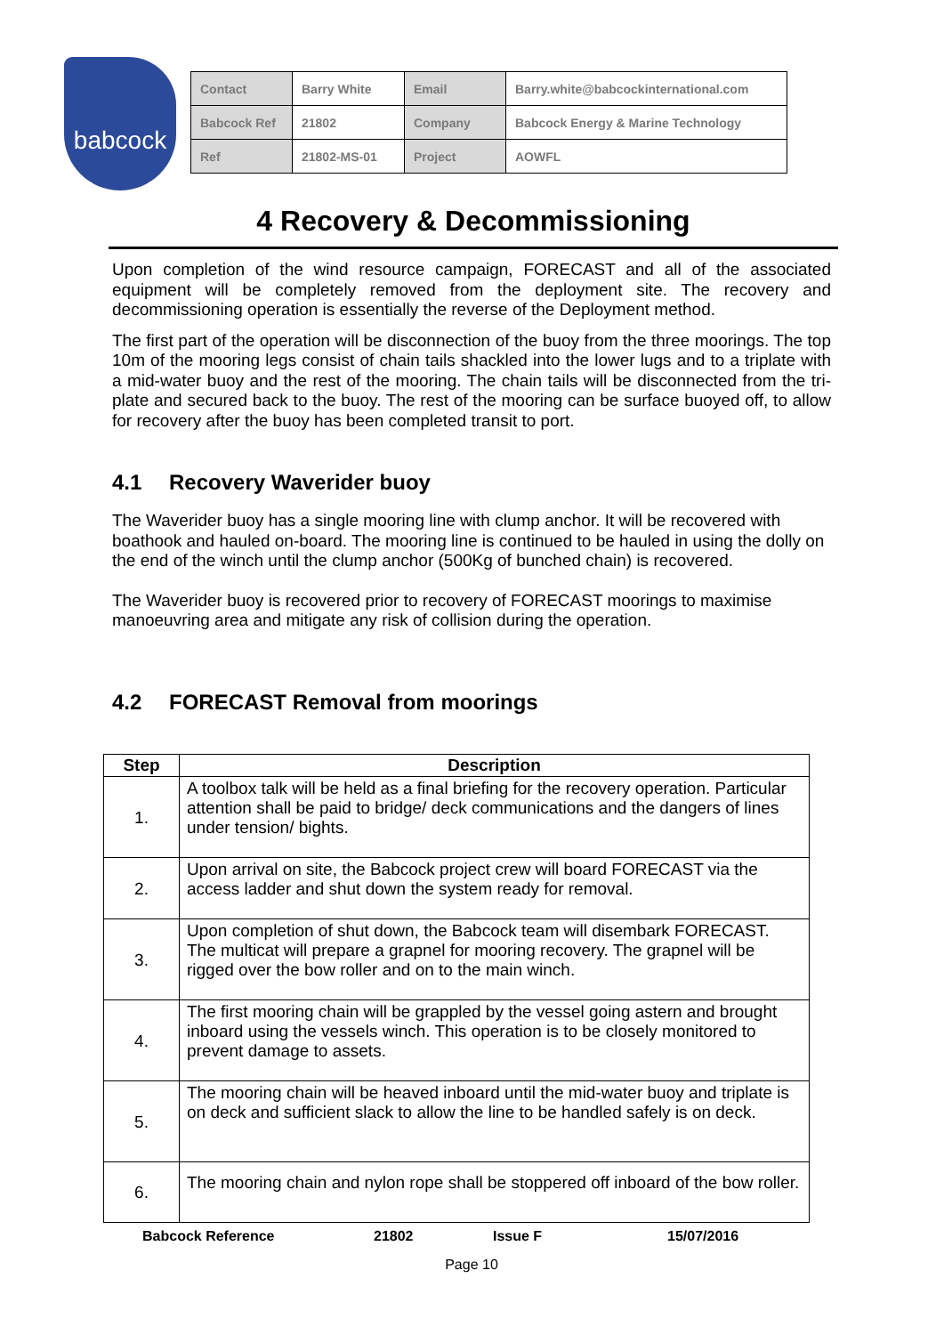babcock
| Contact | Barry White | Email | Barry.white@babcockinternational.com |
| Babcock Ref | 21802 | Company | Babcock Energy & Marine Technology |
| Ref | 21802-MS-01 | Project | AOWFL |
4 Recovery & Decommissioning
Upon completion of the wind resource campaign, FORECAST and all of the associated equipment will be completely removed from the deployment site. The recovery and decommissioning operation is essentially the reverse of the Deployment method.
The first part of the operation will be disconnection of the buoy from the three moorings. The top 10m of the mooring legs consist of chain tails shackled into the lower lugs and to a triplate with a mid-water buoy and the rest of the mooring. The chain tails will be disconnected from the tri-plate and secured back to the buoy. The rest of the mooring can be surface buoyed off, to allow for recovery after the buoy has been completed transit to port.
4.1 Recovery Waverider buoy
The Waverider buoy has a single mooring line with clump anchor. It will be recovered with boathook and hauled on-board. The mooring line is continued to be hauled in using the dolly on the end of the winch until the clump anchor (500Kg of bunched chain) is recovered.
The Waverider buoy is recovered prior to recovery of FORECAST moorings to maximise manoeuvring area and mitigate any risk of collision during the operation.
4.2 FORECAST Removal from moorings
| Step | Description |
| --- | --- |
| 1. | A toolbox talk will be held as a final briefing for the recovery operation. Particular attention shall be paid to bridge/ deck communications and the dangers of lines under tension/ bights. |
| 2. | Upon arrival on site, the Babcock project crew will board FORECAST via the access ladder and shut down the system ready for removal. |
| 3. | Upon completion of shut down, the Babcock team will disembark FORECAST. The multicat will prepare a grapnel for mooring recovery. The grapnel will be rigged over the bow roller and on to the main winch. |
| 4. | The first mooring chain will be grappled by the vessel going astern and brought inboard using the vessels winch. This operation is to be closely monitored to prevent damage to assets. |
| 5. | The mooring chain will be heaved inboard until the mid-water buoy and triplate is on deck and sufficient slack to allow the line to be handled safely is on deck. |
| 6. | The mooring chain and nylon rope shall be stoppered off inboard of the bow roller. |
Babcock Reference 21802 Issue F 15/07/2016
Page 10